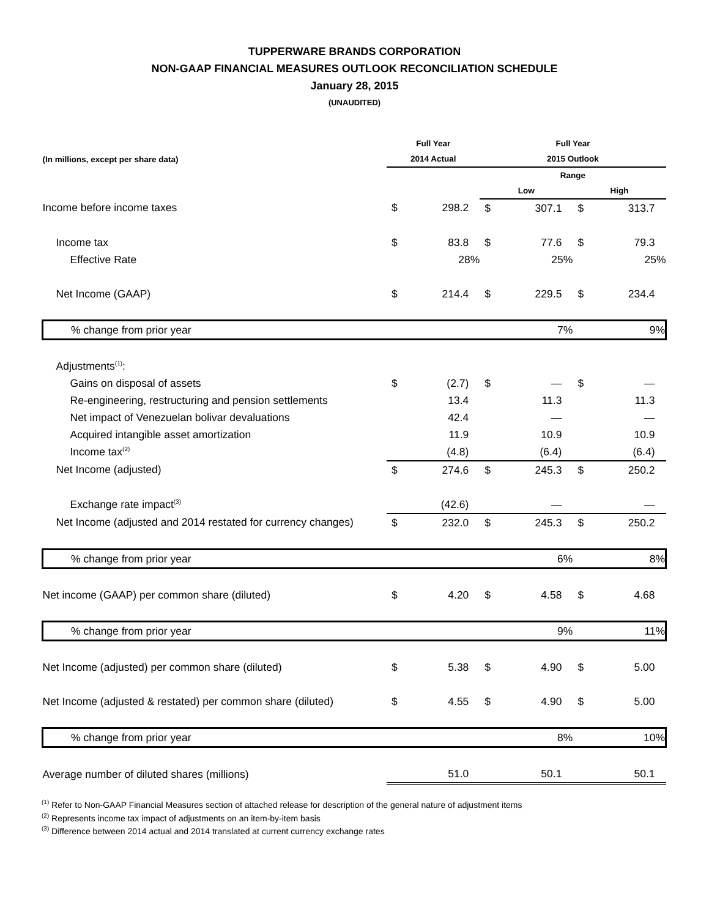TUPPERWARE BRANDS CORPORATION
NON-GAAP FINANCIAL MEASURES OUTLOOK RECONCILIATION SCHEDULE
January 28, 2015
(UNAUDITED)
| | Full Year | | Full Year | | | |
| --- | --- | --- | --- | --- | --- | --- |
| (In millions, except per share data) | 2014 Actual | | 2015 Outlook | | | |
| | | | Range | | | |
| | | | Low | | High | |
| Income before income taxes | $ | 298.2 | $ | 307.1 | $ | 313.7 |
| Income tax | $ | 83.8 | $ | 77.6 | $ | 79.3 |
| Effective Rate | 28% | | 25% | | 25% | |
| Net Income (GAAP) | $ | 214.4 | $ | 229.5 | $ | 234.4 |
| % change from prior year | | | 7% | | 9% | |
| Adjustments<sup>(1)</sup>: | | | | | | |
| Gains on disposal of assets | $ | (2.7) | $ | — | $ | — |
| Re-engineering, restructuring and pension settlements | | 13.4 | | 11.3 | | 11.3 |
| Net impact of Venezuelan bolivar devaluations | | 42.4 | | — | | — |
| Acquired intangible asset amortization | | 11.9 | | 10.9 | | 10.9 |
| Income tax<sup>(2)</sup> | | (4.8) | | (6.4) | | (6.4) |
| Net Income (adjusted) | $ | 274.6 | $ | 245.3 | $ | 250.2 |
| Exchange rate impact<sup>(3)</sup> | | (42.6) | | — | | — |
| Net Income (adjusted and 2014 restated for currency changes) | $ | 232.0 | $ | 245.3 | $ | 250.2 |
| % change from prior year | | | 6% | | 8% | |
| Net income (GAAP) per common share (diluted) | $ | 4.20 | $ | 4.58 | $ | 4.68 |
| % change from prior year | | | 9% | | 11% | |
| Net Income (adjusted) per common share (diluted) | $ | 5.38 | $ | 4.90 | $ | 5.00 |
| Net Income (adjusted & restated) per common share (diluted) | $ | 4.55 | $ | 4.90 | $ | 5.00 |
| % change from prior year | | | 8% | | 10% | |
| Average number of diluted shares (millions) | | 51.0 | | 50.1 | | 50.1 |
<sup>(1)</sup> Refer to Non-GAAP Financial Measures section of attached release for description of the general nature of adjustment items
<sup>(2)</sup> Represents income tax impact of adjustments on an item-by-item basis
<sup>(3)</sup> Difference between 2014 actual and 2014 translated at current currency exchange rates